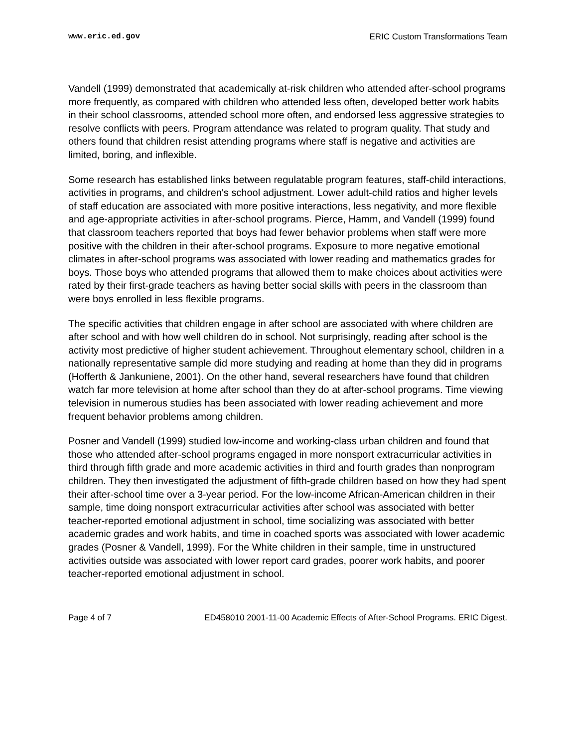www.eric.ed.gov ERIC Custom Transformations Team
Vandell (1999) demonstrated that academically at-risk children who attended after-school programs more frequently, as compared with children who attended less often, developed better work habits in their school classrooms, attended school more often, and endorsed less aggressive strategies to resolve conflicts with peers. Program attendance was related to program quality. That study and others found that children resist attending programs where staff is negative and activities are limited, boring, and inflexible.
Some research has established links between regulatable program features, staff-child interactions, activities in programs, and children's school adjustment. Lower adult-child ratios and higher levels of staff education are associated with more positive interactions, less negativity, and more flexible and age-appropriate activities in after-school programs. Pierce, Hamm, and Vandell (1999) found that classroom teachers reported that boys had fewer behavior problems when staff were more positive with the children in their after-school programs. Exposure to more negative emotional climates in after-school programs was associated with lower reading and mathematics grades for boys. Those boys who attended programs that allowed them to make choices about activities were rated by their first-grade teachers as having better social skills with peers in the classroom than were boys enrolled in less flexible programs.
The specific activities that children engage in after school are associated with where children are after school and with how well children do in school. Not surprisingly, reading after school is the activity most predictive of higher student achievement. Throughout elementary school, children in a nationally representative sample did more studying and reading at home than they did in programs (Hofferth & Jankuniene, 2001). On the other hand, several researchers have found that children watch far more television at home after school than they do at after-school programs. Time viewing television in numerous studies has been associated with lower reading achievement and more frequent behavior problems among children.
Posner and Vandell (1999) studied low-income and working-class urban children and found that those who attended after-school programs engaged in more nonsport extracurricular activities in third through fifth grade and more academic activities in third and fourth grades than nonprogram children. They then investigated the adjustment of fifth-grade children based on how they had spent their after-school time over a 3-year period. For the low-income African-American children in their sample, time doing nonsport extracurricular activities after school was associated with better teacher-reported emotional adjustment in school, time socializing was associated with better academic grades and work habits, and time in coached sports was associated with lower academic grades (Posner & Vandell, 1999). For the White children in their sample, time in unstructured activities outside was associated with lower report card grades, poorer work habits, and poorer teacher-reported emotional adjustment in school.
Page 4 of 7 ED458010 2001-11-00 Academic Effects of After-School Programs. ERIC Digest.